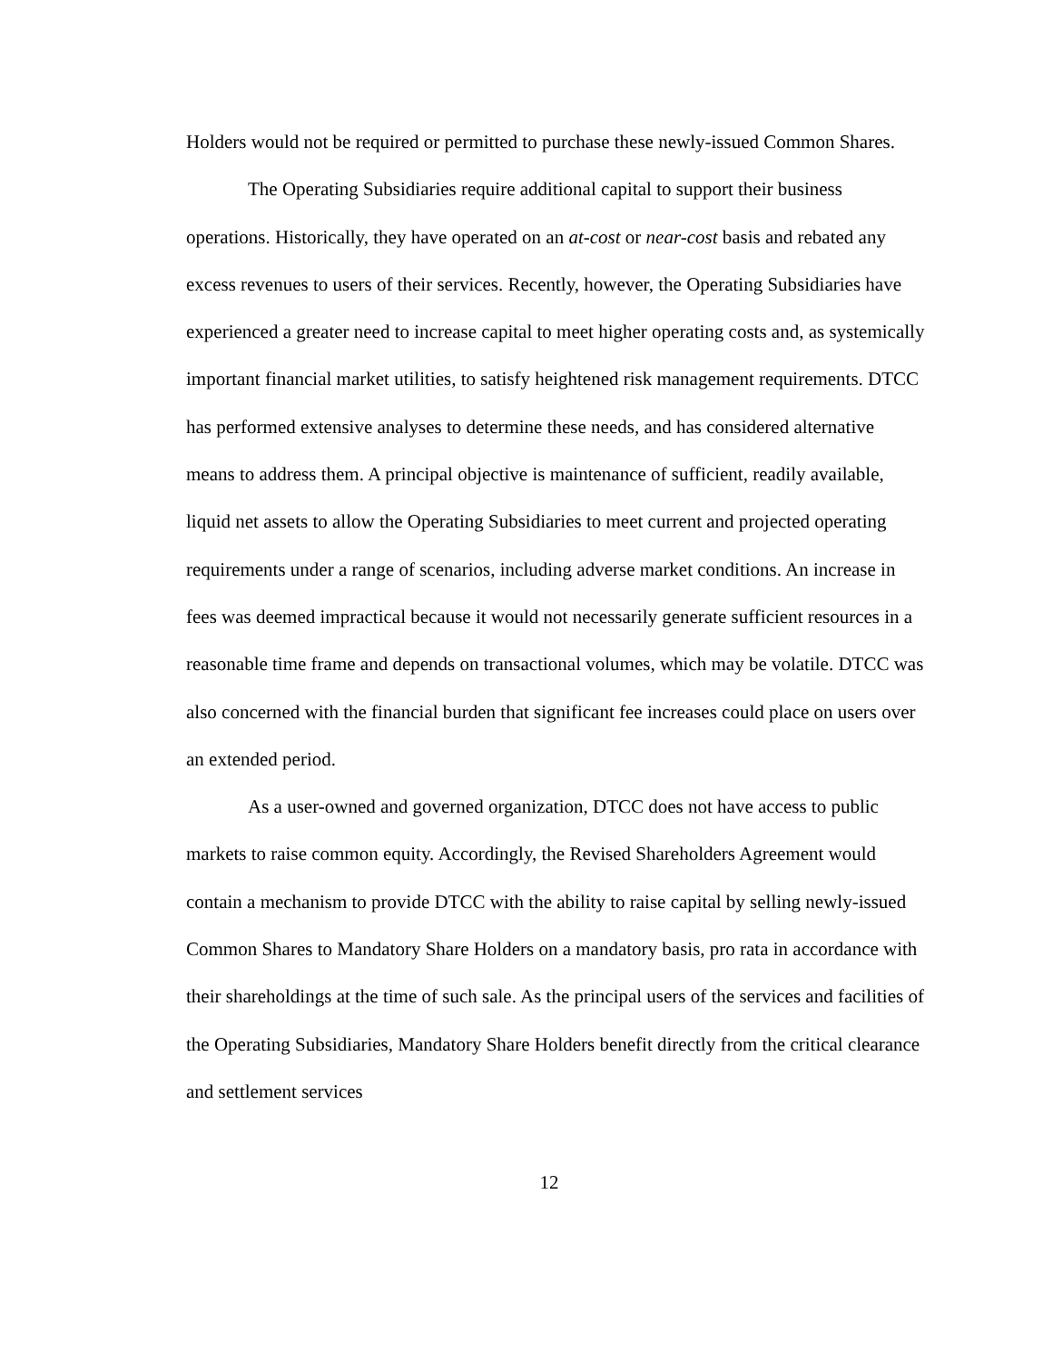Holders would not be required or permitted to purchase these newly-issued Common Shares.
The Operating Subsidiaries require additional capital to support their business operations. Historically, they have operated on an at-cost or near-cost basis and rebated any excess revenues to users of their services. Recently, however, the Operating Subsidiaries have experienced a greater need to increase capital to meet higher operating costs and, as systemically important financial market utilities, to satisfy heightened risk management requirements. DTCC has performed extensive analyses to determine these needs, and has considered alternative means to address them. A principal objective is maintenance of sufficient, readily available, liquid net assets to allow the Operating Subsidiaries to meet current and projected operating requirements under a range of scenarios, including adverse market conditions. An increase in fees was deemed impractical because it would not necessarily generate sufficient resources in a reasonable time frame and depends on transactional volumes, which may be volatile. DTCC was also concerned with the financial burden that significant fee increases could place on users over an extended period.
As a user-owned and governed organization, DTCC does not have access to public markets to raise common equity. Accordingly, the Revised Shareholders Agreement would contain a mechanism to provide DTCC with the ability to raise capital by selling newly-issued Common Shares to Mandatory Share Holders on a mandatory basis, pro rata in accordance with their shareholdings at the time of such sale. As the principal users of the services and facilities of the Operating Subsidiaries, Mandatory Share Holders benefit directly from the critical clearance and settlement services
12